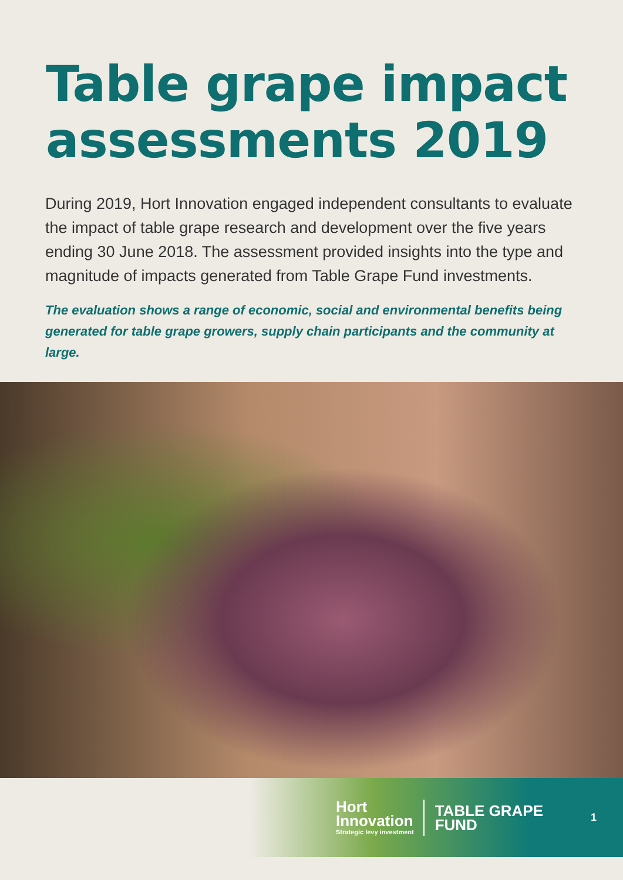Table grape impact
assessments 2019
During 2019, Hort Innovation engaged independent consultants to evaluate the impact of table grape research and development over the five years ending 30 June 2018. The assessment provided insights into the type and magnitude of impacts generated from Table Grape Fund investments.
The evaluation shows a range of economic, social and environmental benefits being generated for table grape growers, supply chain participants and the community at large.
Hort
Innovation
Strategic levy investment
TABLE GRAPE
FUND
1